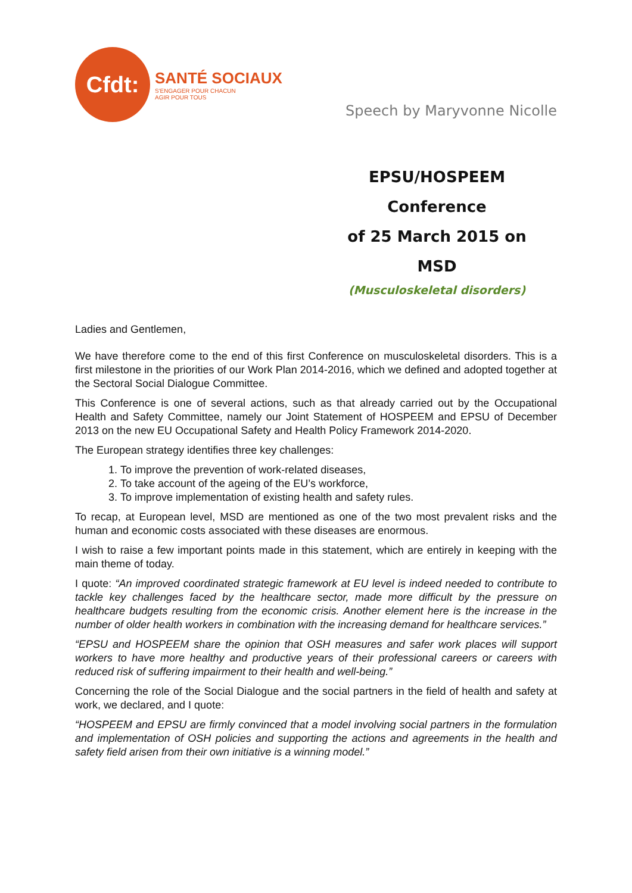Cfdt:
SANTÉ SOCIAUX
S'ENGAGER POUR CHACUN
AGIR POUR TOUS
Speech by Maryvonne Nicolle
EPSU/HOSPEEM Conference
of 25 March 2015 on MSD
(Musculoskeletal disorders)
Ladies and Gentlemen,
We have therefore come to the end of this first Conference on musculoskeletal disorders. This is a first milestone in the priorities of our Work Plan 2014-2016, which we defined and adopted together at the Sectoral Social Dialogue Committee.
This Conference is one of several actions, such as that already carried out by the Occupational Health and Safety Committee, namely our Joint Statement of HOSPEEM and EPSU of December 2013 on the new EU Occupational Safety and Health Policy Framework 2014-2020.
The European strategy identifies three key challenges:
1. To improve the prevention of work-related diseases,
2. To take account of the ageing of the EU’s workforce,
3. To improve implementation of existing health and safety rules.
To recap, at European level, MSD are mentioned as one of the two most prevalent risks and the human and economic costs associated with these diseases are enormous.
I wish to raise a few important points made in this statement, which are entirely in keeping with the main theme of today.
I quote: “An improved coordinated strategic framework at EU level is indeed needed to contribute to tackle key challenges faced by the healthcare sector, made more difficult by the pressure on healthcare budgets resulting from the economic crisis. Another element here is the increase in the number of older health workers in combination with the increasing demand for healthcare services.”
“EPSU and HOSPEEM share the opinion that OSH measures and safer work places will support workers to have more healthy and productive years of their professional careers or careers with reduced risk of suffering impairment to their health and well-being.”
Concerning the role of the Social Dialogue and the social partners in the field of health and safety at work, we declared, and I quote:
“HOSPEEM and EPSU are firmly convinced that a model involving social partners in the formulation and implementation of OSH policies and supporting the actions and agreements in the health and safety field arisen from their own initiative is a winning model.”